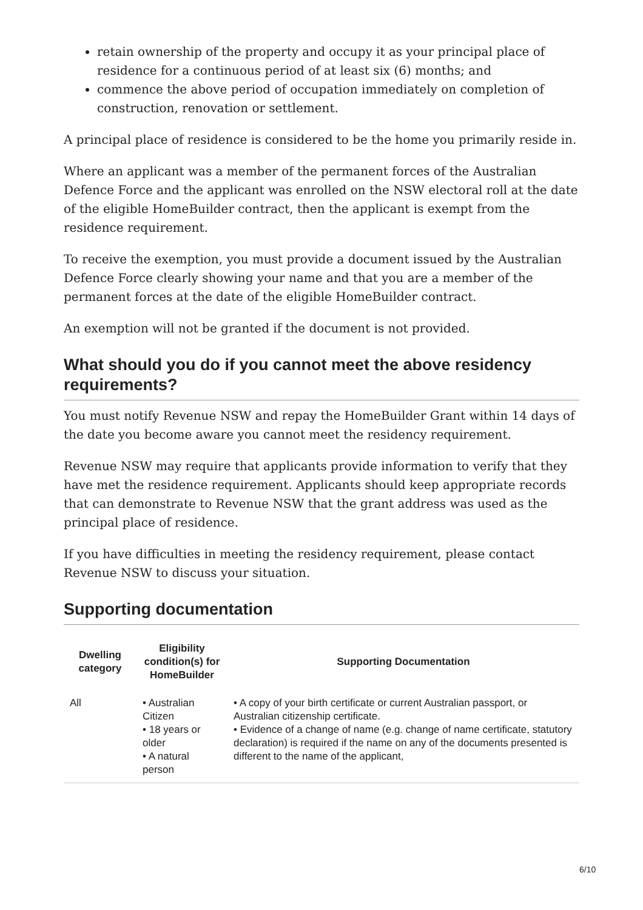retain ownership of the property and occupy it as your principal place of residence for a continuous period of at least six (6) months; and
commence the above period of occupation immediately on completion of construction, renovation or settlement.
A principal place of residence is considered to be the home you primarily reside in.
Where an applicant was a member of the permanent forces of the Australian Defence Force and the applicant was enrolled on the NSW electoral roll at the date of the eligible HomeBuilder contract, then the applicant is exempt from the residence requirement.
To receive the exemption, you must provide a document issued by the Australian Defence Force clearly showing your name and that you are a member of the permanent forces at the date of the eligible HomeBuilder contract.
An exemption will not be granted if the document is not provided.
What should you do if you cannot meet the above residency requirements?
You must notify Revenue NSW and repay the HomeBuilder Grant within 14 days of the date you become aware you cannot meet the residency requirement.
Revenue NSW may require that applicants provide information to verify that they have met the residence requirement. Applicants should keep appropriate records that can demonstrate to Revenue NSW that the grant address was used as the principal place of residence.
If you have difficulties in meeting the residency requirement, please contact Revenue NSW to discuss your situation.
Supporting documentation
| Dwelling category | Eligibility condition(s) for HomeBuilder | Supporting Documentation |
| --- | --- | --- |
| All | • Australian Citizen • 18 years or older • A natural person | • A copy of your birth certificate or current Australian passport, or Australian citizenship certificate. • Evidence of a change of name (e.g. change of name certificate, statutory declaration) is required if the name on any of the documents presented is different to the name of the applicant, |
6/10